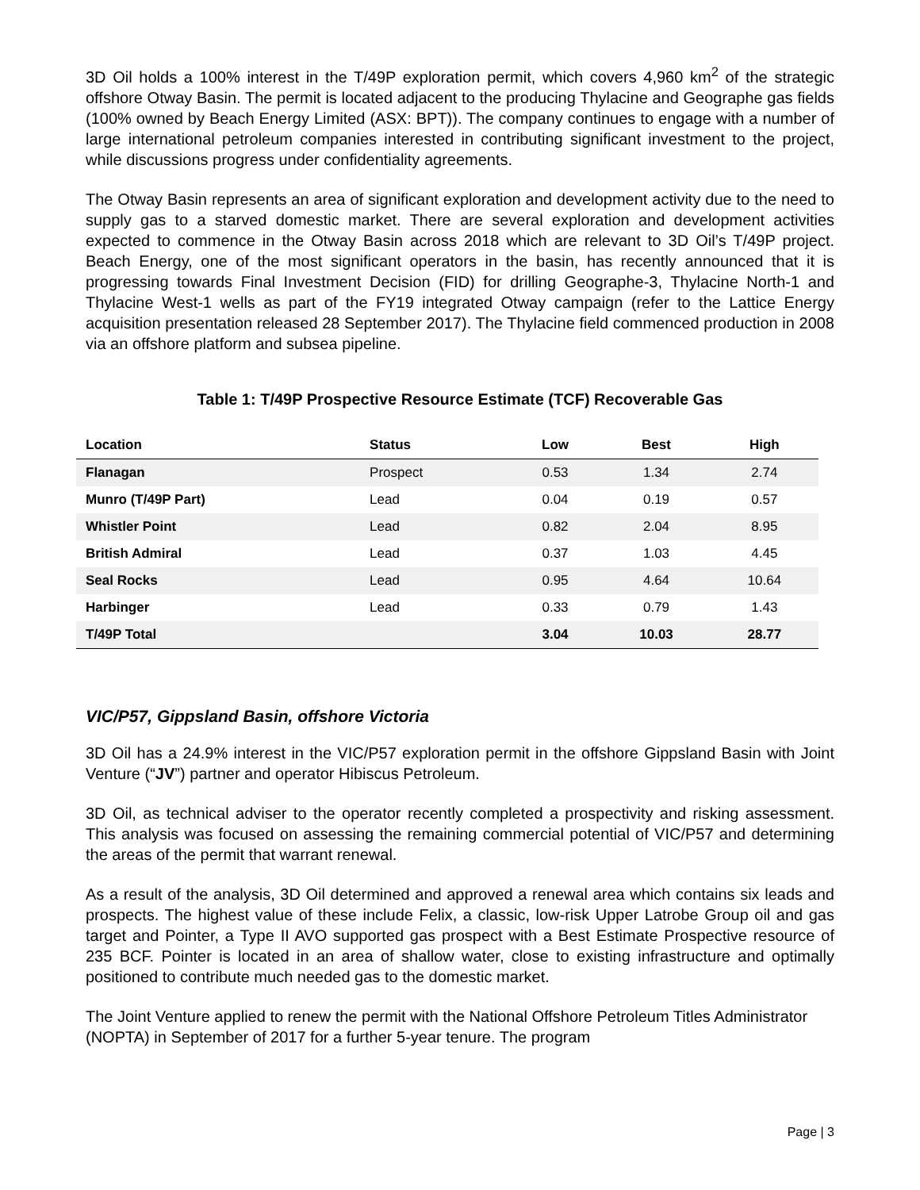3D Oil holds a 100% interest in the T/49P exploration permit, which covers 4,960 km<sup>2</sup> of the strategic offshore Otway Basin. The permit is located adjacent to the producing Thylacine and Geographe gas fields (100% owned by Beach Energy Limited (ASX: BPT)). The company continues to engage with a number of large international petroleum companies interested in contributing significant investment to the project, while discussions progress under confidentiality agreements.
The Otway Basin represents an area of significant exploration and development activity due to the need to supply gas to a starved domestic market. There are several exploration and development activities expected to commence in the Otway Basin across 2018 which are relevant to 3D Oil’s T/49P project. Beach Energy, one of the most significant operators in the basin, has recently announced that it is progressing towards Final Investment Decision (FID) for drilling Geographe-3, Thylacine North-1 and Thylacine West-1 wells as part of the FY19 integrated Otway campaign (refer to the Lattice Energy acquisition presentation released 28 September 2017). The Thylacine field commenced production in 2008 via an offshore platform and subsea pipeline.
Table 1: T/49P Prospective Resource Estimate (TCF) Recoverable Gas
| Location | Status | Low | Best | High |
| --- | --- | --- | --- | --- |
| Flanagan | Prospect | 0.53 | 1.34 | 2.74 |
| Munro (T/49P Part) | Lead | 0.04 | 0.19 | 0.57 |
| Whistler Point | Lead | 0.82 | 2.04 | 8.95 |
| British Admiral | Lead | 0.37 | 1.03 | 4.45 |
| Seal Rocks | Lead | 0.95 | 4.64 | 10.64 |
| Harbinger | Lead | 0.33 | 0.79 | 1.43 |
| T/49P Total | | 3.04 | 10.03 | 28.77 |
VIC/P57, Gippsland Basin, offshore Victoria
3D Oil has a 24.9% interest in the VIC/P57 exploration permit in the offshore Gippsland Basin with Joint Venture (“JV”) partner and operator Hibiscus Petroleum.
3D Oil, as technical adviser to the operator recently completed a prospectivity and risking assessment. This analysis was focused on assessing the remaining commercial potential of VIC/P57 and determining the areas of the permit that warrant renewal.
As a result of the analysis, 3D Oil determined and approved a renewal area which contains six leads and prospects. The highest value of these include Felix, a classic, low-risk Upper Latrobe Group oil and gas target and Pointer, a Type II AVO supported gas prospect with a Best Estimate Prospective resource of 235 BCF. Pointer is located in an area of shallow water, close to existing infrastructure and optimally positioned to contribute much needed gas to the domestic market.
The Joint Venture applied to renew the permit with the National Offshore Petroleum Titles Administrator (NOPTA) in September of 2017 for a further 5-year tenure. The program
Page | 3